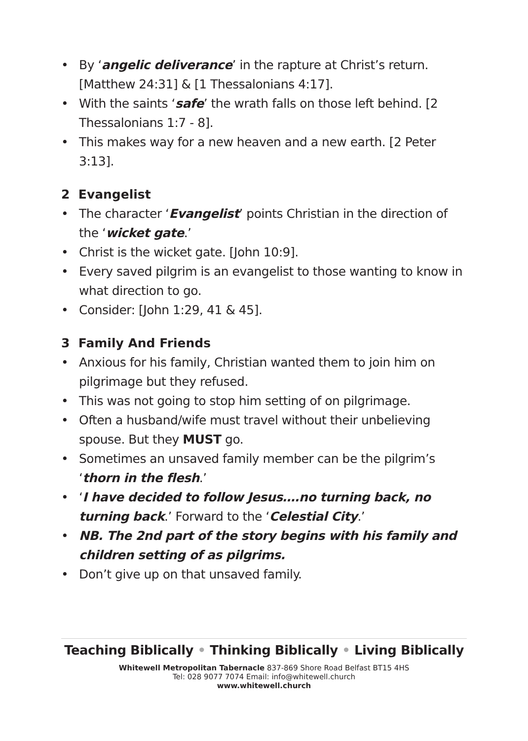• By ‘angelic deliverance’ in the rapture at Christ’s return. [Matthew 24:31] & [1 Thessalonians 4:17].
• With the saints ‘safe’ the wrath falls on those left behind. [2 Thessalonians 1:7 - 8].
• This makes way for a new heaven and a new earth. [2 Peter 3:13].
2 Evangelist
• The character ‘Evangelist’ points Christian in the direction of the ‘wicket gate.’
• Christ is the wicket gate. [John 10:9].
• Every saved pilgrim is an evangelist to those wanting to know in what direction to go.
• Consider: [John 1:29, 41 & 45].
3 Family And Friends
• Anxious for his family, Christian wanted them to join him on pilgrimage but they refused.
• This was not going to stop him setting of on pilgrimage.
• Often a husband/wife must travel without their unbelieving spouse. But they MUST go.
• Sometimes an unsaved family member can be the pilgrim’s ‘thorn in the flesh.’
• ‘I have decided to follow Jesus….no turning back, no turning back.’ Forward to the ‘Celestial City.’
• NB. The 2nd part of the story begins with his family and children setting of as pilgrims.
• Don’t give up on that unsaved family.
Teaching Biblically • Thinking Biblically • Living Biblically
Whitewell Metropolitan Tabernacle 837-869 Shore Road Belfast BT15 4HS
Tel: 028 9077 7074 Email: info@whitewell.church
www.whitewell.church